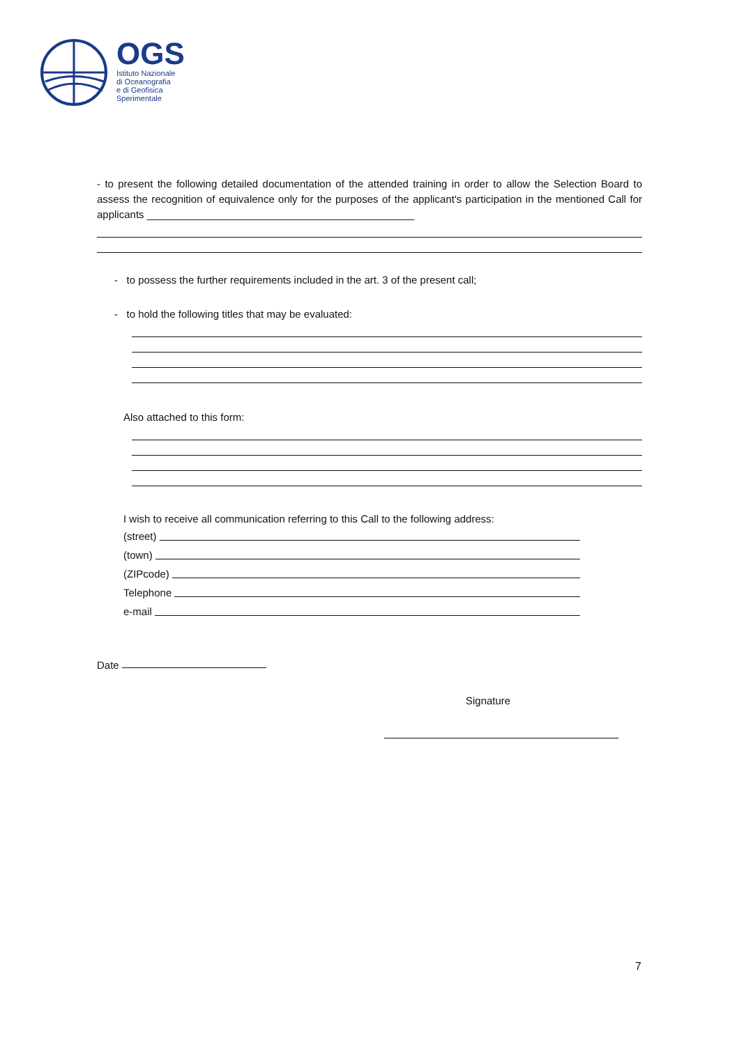OGS
Istituto Nazionale
di Oceanografia
e di Geofisica
Sperimentale
- to present the following detailed documentation of the attended training in order to allow the Selection Board to assess the recognition of equivalence only for the purposes of the applicant's participation in the mentioned Call for applicants ______________________________________________
- to possess the further requirements included in the art. 3 of the present call;
- to hold the following titles that may be evaluated:
Also attached to this form:
I wish to receive all communication referring to this Call to the following address:
(street)
(town)
(ZIPcode)
Telephone
e-mail
Date
Signature
7